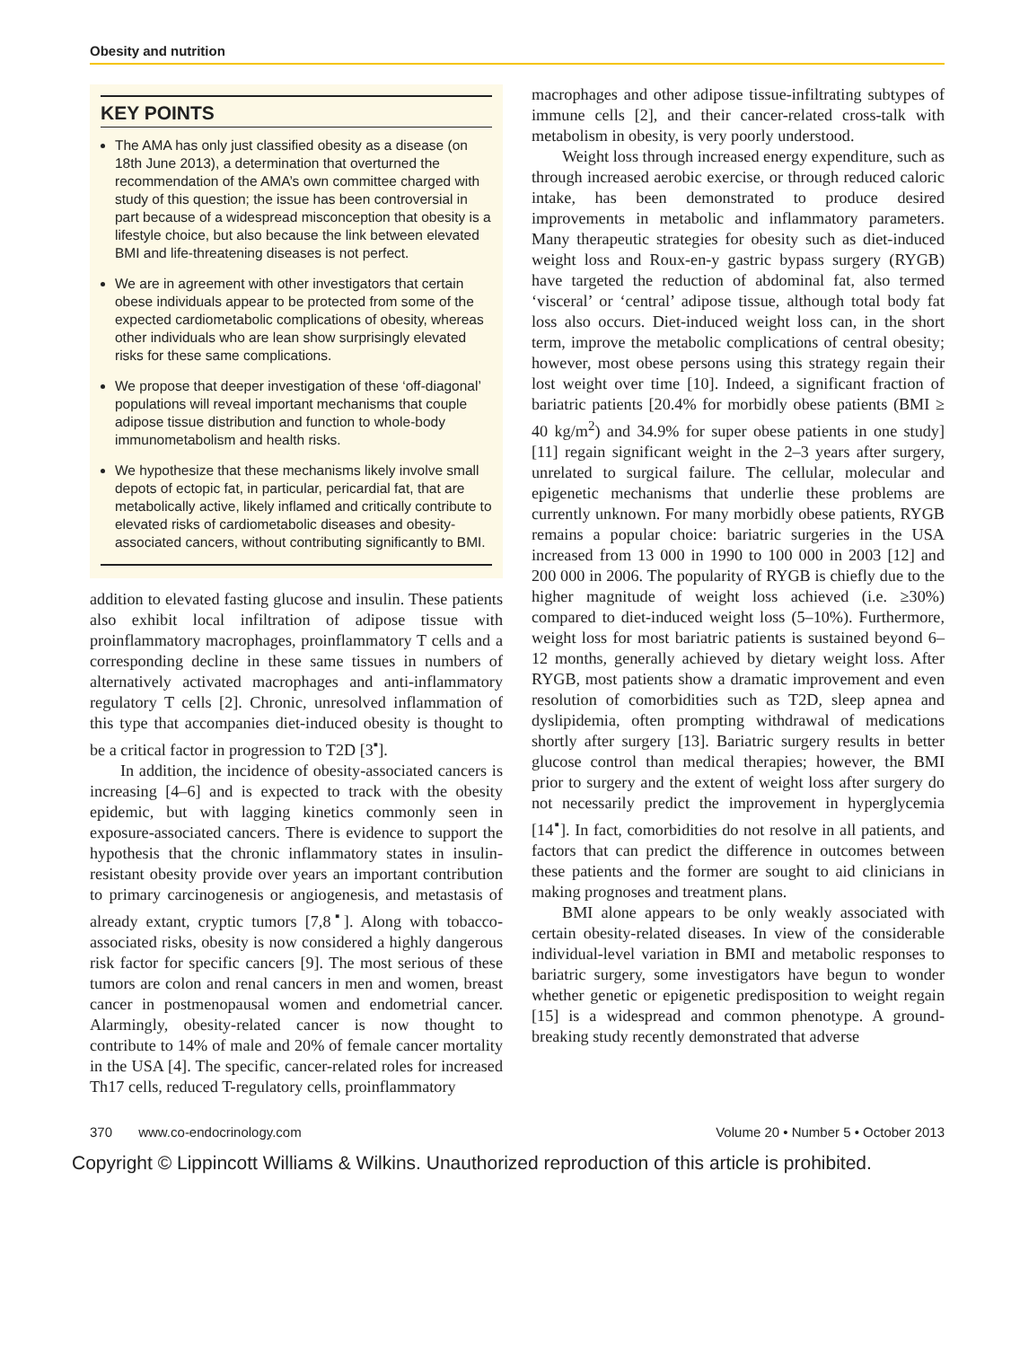Obesity and nutrition
KEY POINTS
The AMA has only just classified obesity as a disease (on 18th June 2013), a determination that overturned the recommendation of the AMA’s own committee charged with study of this question; the issue has been controversial in part because of a widespread misconception that obesity is a lifestyle choice, but also because the link between elevated BMI and life-threatening diseases is not perfect.
We are in agreement with other investigators that certain obese individuals appear to be protected from some of the expected cardiometabolic complications of obesity, whereas other individuals who are lean show surprisingly elevated risks for these same complications.
We propose that deeper investigation of these ‘off-diagonal’ populations will reveal important mechanisms that couple adipose tissue distribution and function to whole-body immunometabolism and health risks.
We hypothesize that these mechanisms likely involve small depots of ectopic fat, in particular, pericardial fat, that are metabolically active, likely inflamed and critically contribute to elevated risks of cardiometabolic diseases and obesity-associated cancers, without contributing significantly to BMI.
addition to elevated fasting glucose and insulin. These patients also exhibit local infiltration of adipose tissue with proinflammatory macrophages, proinflammatory T cells and a corresponding decline in these same tissues in numbers of alternatively activated macrophages and anti-inflammatory regulatory T cells [2]. Chronic, unresolved inflammation of this type that accompanies diet-induced obesity is thought to be a critical factor in progression to T2D [3<sup>▪</sup>].
In addition, the incidence of obesity-associated cancers is increasing [4–6] and is expected to track with the obesity epidemic, but with lagging kinetics commonly seen in exposure-associated cancers. There is evidence to support the hypothesis that the chronic inflammatory states in insulin-resistant obesity provide over years an important contribution to primary carcinogenesis or angiogenesis, and metastasis of already extant, cryptic tumors [7,8<sup>▪</sup>]. Along with tobacco-associated risks, obesity is now considered a highly dangerous risk factor for specific cancers [9]. The most serious of these tumors are colon and renal cancers in men and women, breast cancer in postmenopausal women and endometrial cancer. Alarmingly, obesity-related cancer is now thought to contribute to 14% of male and 20% of female cancer mortality in the USA [4]. The specific, cancer-related roles for increased Th17 cells, reduced T-regulatory cells, proinflammatory
macrophages and other adipose tissue-infiltrating subtypes of immune cells [2], and their cancer-related cross-talk with metabolism in obesity, is very poorly understood.
Weight loss through increased energy expenditure, such as through increased aerobic exercise, or through reduced caloric intake, has been demonstrated to produce desired improvements in metabolic and inflammatory parameters. Many therapeutic strategies for obesity such as diet-induced weight loss and Roux-en-y gastric bypass surgery (RYGB) have targeted the reduction of abdominal fat, also termed ‘visceral’ or ‘central’ adipose tissue, although total body fat loss also occurs. Diet-induced weight loss can, in the short term, improve the metabolic complications of central obesity; however, most obese persons using this strategy regain their lost weight over time [10]. Indeed, a significant fraction of bariatric patients [20.4% for morbidly obese patients (BMI ≥ 40 kg/m<sup>2</sup>) and 34.9% for super obese patients in one study] [11] regain significant weight in the 2–3 years after surgery, unrelated to surgical failure. The cellular, molecular and epigenetic mechanisms that underlie these problems are currently unknown. For many morbidly obese patients, RYGB remains a popular choice: bariatric surgeries in the USA increased from 13 000 in 1990 to 100 000 in 2003 [12] and 200 000 in 2006. The popularity of RYGB is chiefly due to the higher magnitude of weight loss achieved (i.e. ≥30%) compared to diet-induced weight loss (5–10%). Furthermore, weight loss for most bariatric patients is sustained beyond 6–12 months, generally achieved by dietary weight loss. After RYGB, most patients show a dramatic improvement and even resolution of comorbidities such as T2D, sleep apnea and dyslipidemia, often prompting withdrawal of medications shortly after surgery [13]. Bariatric surgery results in better glucose control than medical therapies; however, the BMI prior to surgery and the extent of weight loss after surgery do not necessarily predict the improvement in hyperglycemia [14<sup>▪</sup>]. In fact, comorbidities do not resolve in all patients, and factors that can predict the difference in outcomes between these patients and the former are sought to aid clinicians in making prognoses and treatment plans.
BMI alone appears to be only weakly associated with certain obesity-related diseases. In view of the considerable individual-level variation in BMI and metabolic responses to bariatric surgery, some investigators have begun to wonder whether genetic or epigenetic predisposition to weight regain [15] is a widespread and common phenotype. A ground-breaking study recently demonstrated that adverse
370 www.co-endocrinology.com Volume 20 • Number 5 • October 2013
Copyright © Lippincott Williams & Wilkins. Unauthorized reproduction of this article is prohibited.